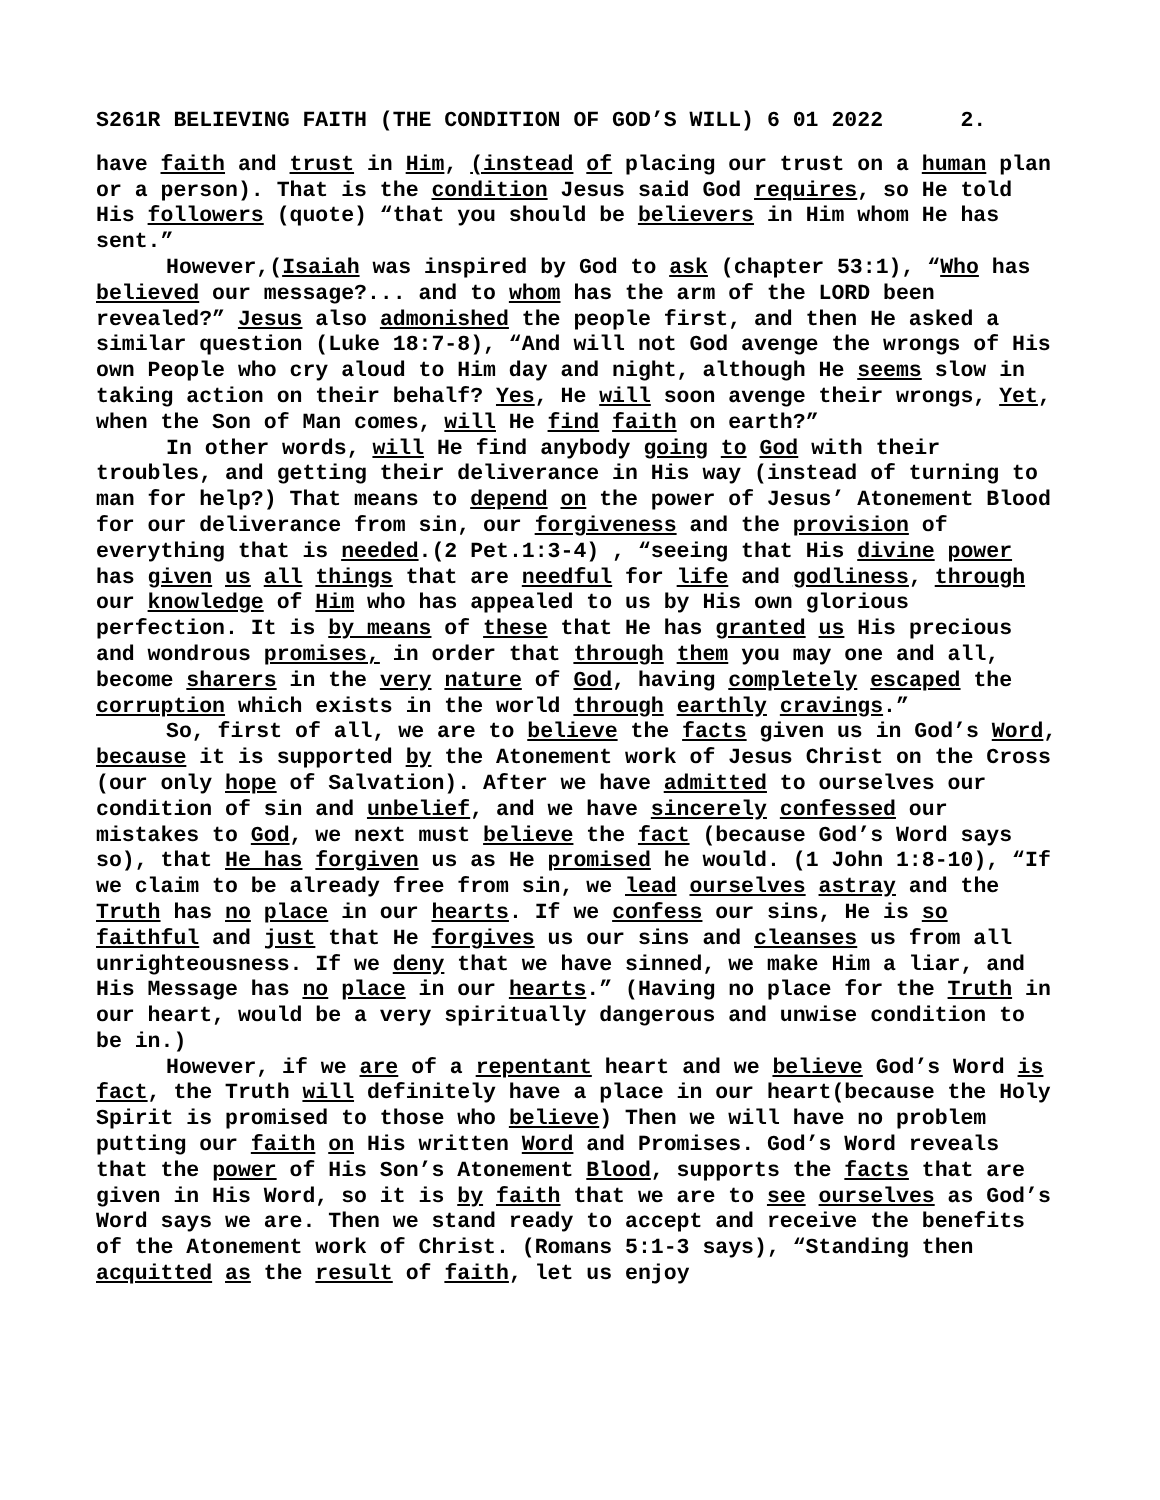S261R BELIEVING FAITH (THE CONDITION OF GOD’S WILL) 6 01 2022 2.
have faith and trust in Him, (instead of placing our trust on a human plan or a person). That is the condition Jesus said God requires, so He told His followers (quote) “that you should be believers in Him whom He has sent.”
However,(Isaiah was inspired by God to ask (chapter 53:1), “Who has believed our message?... and to whom has the arm of the LORD been revealed?” Jesus also admonished the people first, and then He asked a similar question (Luke 18:7-8), “And will not God avenge the wrongs of His own People who cry aloud to Him day and night, although He seems slow in taking action on their behalf? Yes, He will soon avenge their wrongs, Yet, when the Son of Man comes, will He find faith on earth?”
In other words, will He find anybody going to God with their troubles, and getting their deliverance in His way (instead of turning to man for help?) That means to depend on the power of Jesus’ Atonement Blood for our deliverance from sin, our forgiveness and the provision of everything that is needed.(2 Pet.1:3-4) , “seeing that His divine power has given us all things that are needful for life and godliness, through our knowledge of Him who has appealed to us by His own glorious perfection. It is by means of these that He has granted us His precious and wondrous promises, in order that through them you may one and all, become sharers in the very nature of God, having completely escaped the corruption which exists in the world through earthly cravings.”
So, first of all, we are to believe the facts given us in God’s Word, because it is supported by the Atonement work of Jesus Christ on the Cross (our only hope of Salvation). After we have admitted to ourselves our condition of sin and unbelief, and we have sincerely confessed our mistakes to God, we next must believe the fact (because God’s Word says so), that He has forgiven us as He promised he would. (1 John 1:8-10), “If we claim to be already free from sin, we lead ourselves astray and the Truth has no place in our hearts. If we confess our sins, He is so faithful and just that He forgives us our sins and cleanses us from all unrighteousness. If we deny that we have sinned, we make Him a liar, and His Message has no place in our hearts.” (Having no place for the Truth in our heart, would be a very spiritually dangerous and unwise condition to be in.)
However, if we are of a repentant heart and we believe God’s Word is fact, the Truth will definitely have a place in our heart(because the Holy Spirit is promised to those who believe) Then we will have no problem putting our faith on His written Word and Promises. God’s Word reveals that the power of His Son’s Atonement Blood, supports the facts that are given in His Word, so it is by faith that we are to see ourselves as God’s Word says we are. Then we stand ready to accept and receive the benefits of the Atonement work of Christ. (Romans 5:1-3 says), “Standing then acquitted as the result of faith, let us enjoy